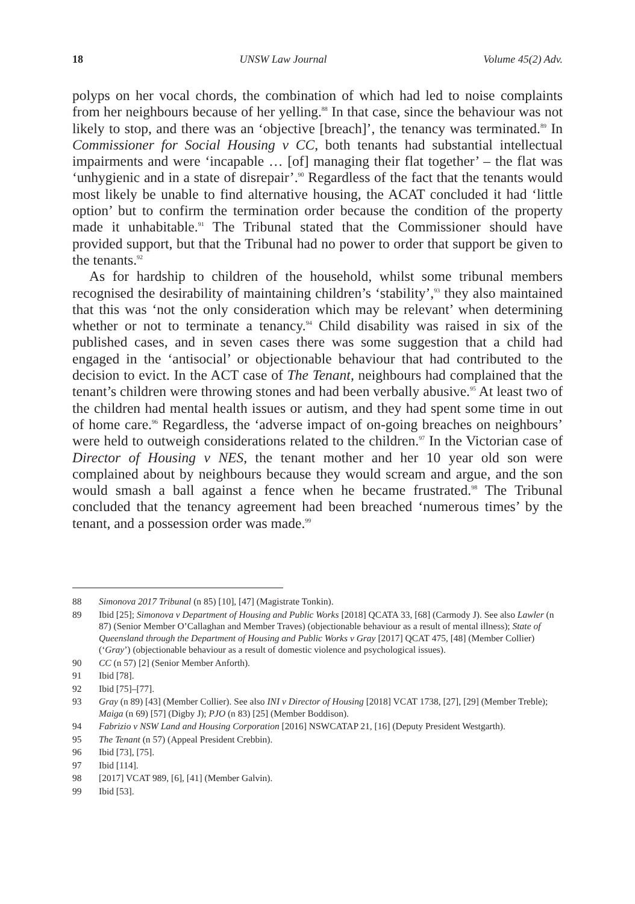18 UNSW Law Journal Volume 45(2) Adv.
polyps on her vocal chords, the combination of which had led to noise complaints from her neighbours because of her yelling.<sup>88</sup> In that case, since the behaviour was not likely to stop, and there was an ‘objective [breach]’, the tenancy was terminated.<sup>89</sup> In Commissioner for Social Housing v CC, both tenants had substantial intellectual impairments and were ‘incapable … [of] managing their flat together’ – the flat was ‘unhygienic and in a state of disrepair’.<sup>90</sup> Regardless of the fact that the tenants would most likely be unable to find alternative housing, the ACAT concluded it had ‘little option’ but to confirm the termination order because the condition of the property made it unhabitable.<sup>91</sup> The Tribunal stated that the Commissioner should have provided support, but that the Tribunal had no power to order that support be given to the tenants.<sup>92</sup>
As for hardship to children of the household, whilst some tribunal members recognised the desirability of maintaining children’s ‘stability’,<sup>93</sup> they also maintained that this was ‘not the only consideration which may be relevant’ when determining whether or not to terminate a tenancy.<sup>94</sup> Child disability was raised in six of the published cases, and in seven cases there was some suggestion that a child had engaged in the ‘antisocial’ or objectionable behaviour that had contributed to the decision to evict. In the ACT case of The Tenant, neighbours had complained that the tenant’s children were throwing stones and had been verbally abusive.<sup>95</sup> At least two of the children had mental health issues or autism, and they had spent some time in out of home care.<sup>96</sup> Regardless, the ‘adverse impact of on-going breaches on neighbours’ were held to outweigh considerations related to the children.<sup>97</sup> In the Victorian case of Director of Housing v NES, the tenant mother and her 10 year old son were complained about by neighbours because they would scream and argue, and the son would smash a ball against a fence when he became frustrated.<sup>98</sup> The Tribunal concluded that the tenancy agreement had been breached ‘numerous times’ by the tenant, and a possession order was made.<sup>99</sup>
88 Simonova 2017 Tribunal (n 85) [10], [47] (Magistrate Tonkin).
89 Ibid [25]; Simonova v Department of Housing and Public Works [2018] QCATA 33, [68] (Carmody J). See also Lawler (n 87) (Senior Member O’Callaghan and Member Traves) (objectionable behaviour as a result of mental illness); State of Queensland through the Department of Housing and Public Works v Gray [2017] QCAT 475, [48] (Member Collier) (‘Gray’) (objectionable behaviour as a result of domestic violence and psychological issues).
90 CC (n 57) [2] (Senior Member Anforth).
91 Ibid [78].
92 Ibid [75]–[77].
93 Gray (n 89) [43] (Member Collier). See also INI v Director of Housing [2018] VCAT 1738, [27], [29] (Member Treble); Maiga (n 69) [57] (Digby J); PJO (n 83) [25] (Member Boddison).
94 Fabrizio v NSW Land and Housing Corporation [2016] NSWCATAP 21, [16] (Deputy President Westgarth).
95 The Tenant (n 57) (Appeal President Crebbin).
96 Ibid [73], [75].
97 Ibid [114].
98 [2017] VCAT 989, [6], [41] (Member Galvin).
99 Ibid [53].